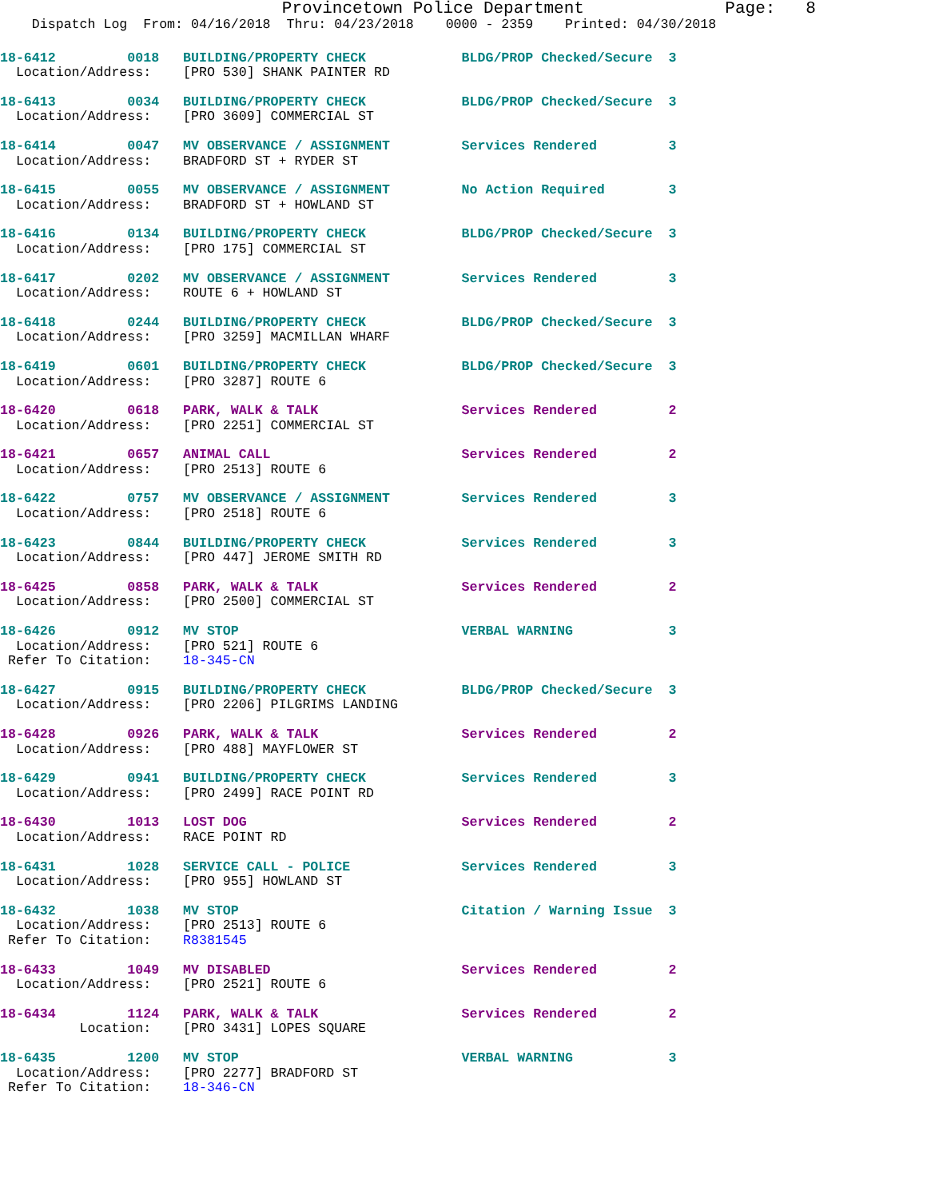Provincetown Police Department              Page:   8
    Dispatch Log  From: 04/16/2018  Thru: 04/23/2018    0000 - 2359    Printed: 04/30/2018
18-6412         0018   BUILDING/PROPERTY CHECK            BLDG/PROP Checked/Secure  3
  Location/Address:    [PRO 530] SHANK PAINTER RD
18-6413         0034   BUILDING/PROPERTY CHECK            BLDG/PROP Checked/Secure  3
  Location/Address:    [PRO 3609] COMMERCIAL ST
18-6414         0047   MV OBSERVANCE / ASSIGNMENT         Services Rendered         3
  Location/Address:    BRADFORD ST + RYDER ST
18-6415         0055   MV OBSERVANCE / ASSIGNMENT         No Action Required        3
  Location/Address:    BRADFORD ST + HOWLAND ST
18-6416         0134   BUILDING/PROPERTY CHECK            BLDG/PROP Checked/Secure  3
  Location/Address:    [PRO 175] COMMERCIAL ST
18-6417         0202   MV OBSERVANCE / ASSIGNMENT         Services Rendered         3
  Location/Address:    ROUTE 6 + HOWLAND ST
18-6418         0244   BUILDING/PROPERTY CHECK            BLDG/PROP Checked/Secure  3
  Location/Address:    [PRO 3259] MACMILLAN WHARF
18-6419         0601   BUILDING/PROPERTY CHECK            BLDG/PROP Checked/Secure  3
  Location/Address:    [PRO 3287] ROUTE 6
18-6420         0618   PARK, WALK & TALK                  Services Rendered         2
  Location/Address:    [PRO 2251] COMMERCIAL ST
18-6421         0657   ANIMAL CALL                        Services Rendered         2
  Location/Address:    [PRO 2513] ROUTE 6
18-6422         0757   MV OBSERVANCE / ASSIGNMENT         Services Rendered         3
  Location/Address:    [PRO 2518] ROUTE 6
18-6423         0844   BUILDING/PROPERTY CHECK            Services Rendered         3
  Location/Address:    [PRO 447] JEROME SMITH RD
18-6425         0858   PARK, WALK & TALK                  Services Rendered         2
  Location/Address:    [PRO 2500] COMMERCIAL ST
18-6426         0912   MV STOP                            VERBAL WARNING            3
  Location/Address:    [PRO 521] ROUTE 6
 Refer To Citation:    18-345-CN
18-6427         0915   BUILDING/PROPERTY CHECK            BLDG/PROP Checked/Secure  3
  Location/Address:    [PRO 2206] PILGRIMS LANDING
18-6428         0926   PARK, WALK & TALK                  Services Rendered         2
  Location/Address:    [PRO 488] MAYFLOWER ST
18-6429         0941   BUILDING/PROPERTY CHECK            Services Rendered         3
  Location/Address:    [PRO 2499] RACE POINT RD
18-6430         1013   LOST DOG                           Services Rendered         2
  Location/Address:    RACE POINT RD
18-6431         1028   SERVICE CALL - POLICE              Services Rendered         3
  Location/Address:    [PRO 955] HOWLAND ST
18-6432         1038   MV STOP                            Citation / Warning Issue  3
  Location/Address:    [PRO 2513] ROUTE 6
 Refer To Citation:    R8381545
18-6433         1049   MV DISABLED                        Services Rendered         2
  Location/Address:    [PRO 2521] ROUTE 6
18-6434         1124   PARK, WALK & TALK                  Services Rendered         2
          Location:    [PRO 3431] LOPES SQUARE
18-6435         1200   MV STOP                            VERBAL WARNING            3
  Location/Address:    [PRO 2277] BRADFORD ST
 Refer To Citation:    18-346-CN